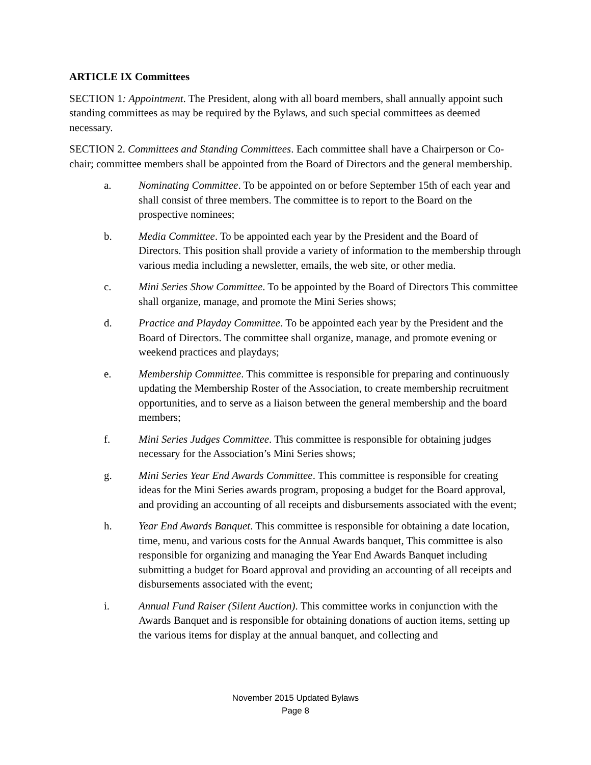ARTICLE IX Committees
SECTION 1: Appointment. The President, along with all board members, shall annually appoint such standing committees as may be required by the Bylaws, and such special committees as deemed necessary.
SECTION 2. Committees and Standing Committees. Each committee shall have a Chairperson or Co-chair; committee members shall be appointed from the Board of Directors and the general membership.
a. Nominating Committee. To be appointed on or before September 15th of each year and shall consist of three members. The committee is to report to the Board on the prospective nominees;
b. Media Committee. To be appointed each year by the President and the Board of Directors. This position shall provide a variety of information to the membership through various media including a newsletter, emails, the web site, or other media.
c. Mini Series Show Committee. To be appointed by the Board of Directors This committee shall organize, manage, and promote the Mini Series shows;
d. Practice and Playday Committee. To be appointed each year by the President and the Board of Directors. The committee shall organize, manage, and promote evening or weekend practices and playdays;
e. Membership Committee. This committee is responsible for preparing and continuously updating the Membership Roster of the Association, to create membership recruitment opportunities, and to serve as a liaison between the general membership and the board members;
f. Mini Series Judges Committee. This committee is responsible for obtaining judges necessary for the Association’s Mini Series shows;
g. Mini Series Year End Awards Committee. This committee is responsible for creating ideas for the Mini Series awards program, proposing a budget for the Board approval, and providing an accounting of all receipts and disbursements associated with the event;
h. Year End Awards Banquet. This committee is responsible for obtaining a date location, time, menu, and various costs for the Annual Awards banquet, This committee is also responsible for organizing and managing the Year End Awards Banquet including submitting a budget for Board approval and providing an accounting of all receipts and disbursements associated with the event;
i. Annual Fund Raiser (Silent Auction). This committee works in conjunction with the Awards Banquet and is responsible for obtaining donations of auction items, setting up the various items for display at the annual banquet, and collecting and
November 2015 Updated Bylaws
Page 8